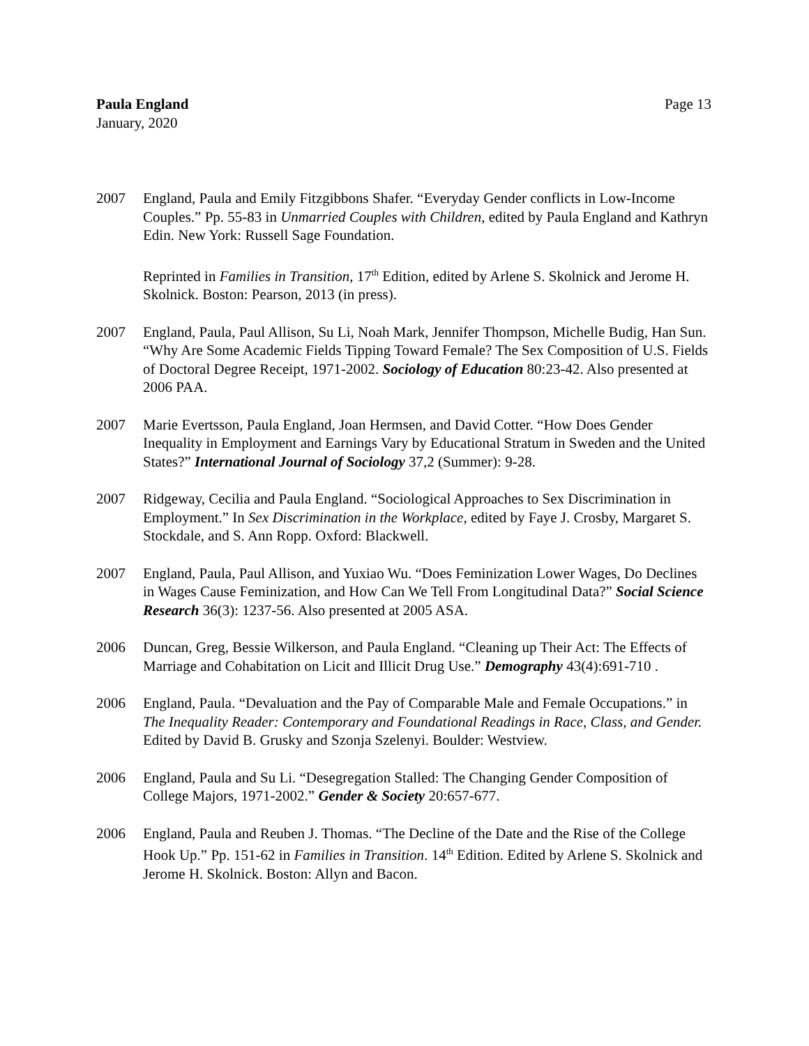Paula England
January, 2020
Page 13
2007 England, Paula and Emily Fitzgibbons Shafer. “Everyday Gender conflicts in Low-Income Couples.” Pp. 55-83 in Unmarried Couples with Children, edited by Paula England and Kathryn Edin. New York: Russell Sage Foundation.
Reprinted in Families in Transition, 17<sup>th</sup> Edition, edited by Arlene S. Skolnick and Jerome H. Skolnick. Boston: Pearson, 2013 (in press).
2007 England, Paula, Paul Allison, Su Li, Noah Mark, Jennifer Thompson, Michelle Budig, Han Sun. “Why Are Some Academic Fields Tipping Toward Female? The Sex Composition of U.S. Fields of Doctoral Degree Receipt, 1971-2002. Sociology of Education 80:23-42. Also presented at 2006 PAA.
2007 Marie Evertsson, Paula England, Joan Hermsen, and David Cotter. “How Does Gender Inequality in Employment and Earnings Vary by Educational Stratum in Sweden and the United States?” International Journal of Sociology 37,2 (Summer): 9-28.
2007 Ridgeway, Cecilia and Paula England. “Sociological Approaches to Sex Discrimination in Employment.” In Sex Discrimination in the Workplace, edited by Faye J. Crosby, Margaret S. Stockdale, and S. Ann Ropp. Oxford: Blackwell.
2007 England, Paula, Paul Allison, and Yuxiao Wu. “Does Feminization Lower Wages, Do Declines in Wages Cause Feminization, and How Can We Tell From Longitudinal Data?” Social Science Research 36(3): 1237-56. Also presented at 2005 ASA.
2006 Duncan, Greg, Bessie Wilkerson, and Paula England. “Cleaning up Their Act: The Effects of Marriage and Cohabitation on Licit and Illicit Drug Use.” Demography 43(4):691-710 .
2006 England, Paula. “Devaluation and the Pay of Comparable Male and Female Occupations.” in The Inequality Reader: Contemporary and Foundational Readings in Race, Class, and Gender. Edited by David B. Grusky and Szonja Szelenyi. Boulder: Westview.
2006 England, Paula and Su Li. “Desegregation Stalled: The Changing Gender Composition of College Majors, 1971-2002.” Gender & Society 20:657-677.
2006 England, Paula and Reuben J. Thomas. “The Decline of the Date and the Rise of the College Hook Up.” Pp. 151-62 in Families in Transition. 14<sup>th</sup> Edition. Edited by Arlene S. Skolnick and Jerome H. Skolnick. Boston: Allyn and Bacon.